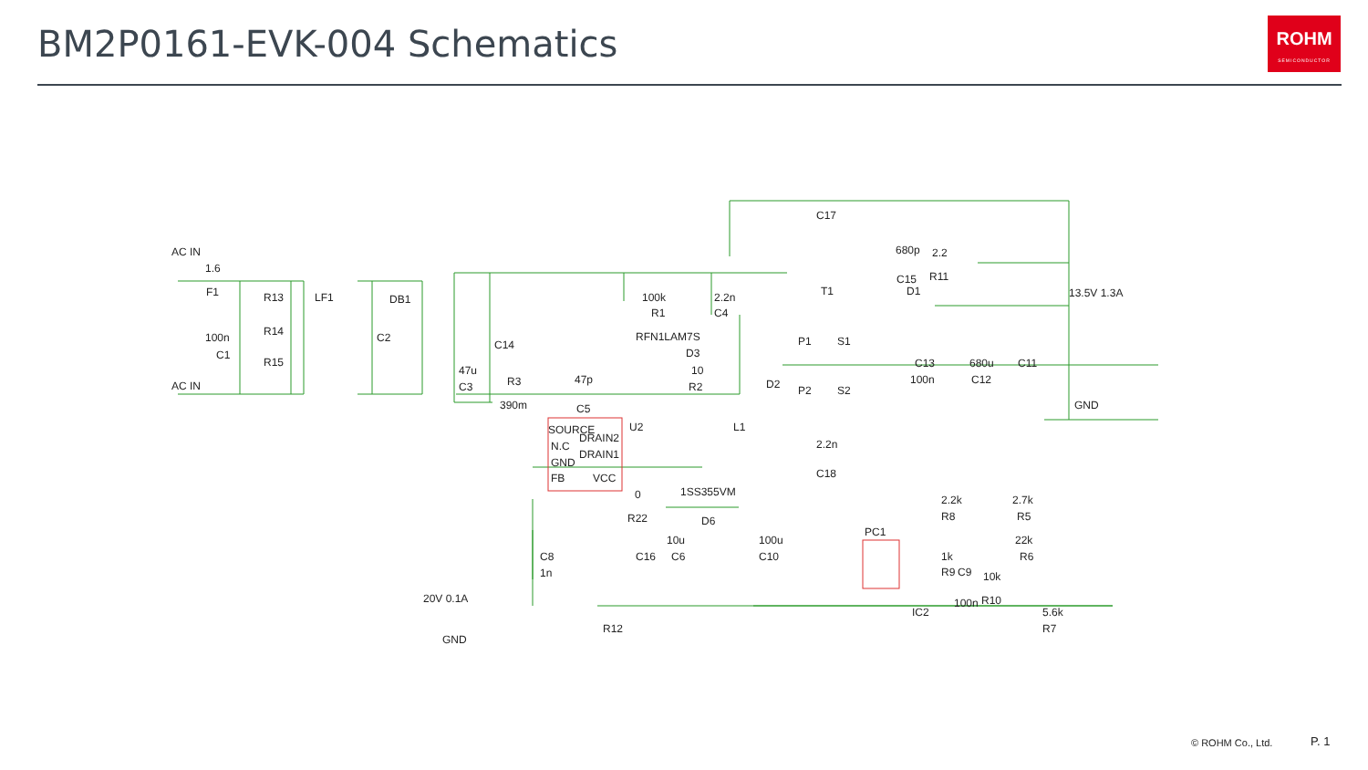BM2P0161-EVK-004 Schematics
ROHM
SEMICONDUCTOR
AC IN
1.6
F1
R13
LF1
DB1
100n
C1
R14
C2
R15
AC IN
C14
47u
C3
R3
390m
47p
C5
100k
R1
2.2n
C4
RFN1LAM7S
D3
10
R2
SOURCE
U2
DRAIN2
N.C
DRAIN1
GND
FB
VCC
0
R22
1SS355VM
D6
10u
C16
C6
100u
C10
C8
1n
20V 0.1A
GND
R12
C17
680p
2.2
C15
R11
T1
D1
13.5V 1.3A
P1
S1
C13
680u
C11
100n
C12
D2
P2
S2
GND
L1
2.2n
C18
PC1
2.2k
R8
2.7k
R5
1k
R9
C9
10k
22k
R6
100n
R10
IC2
5.6k
R7
© ROHM Co., Ltd. P. 1